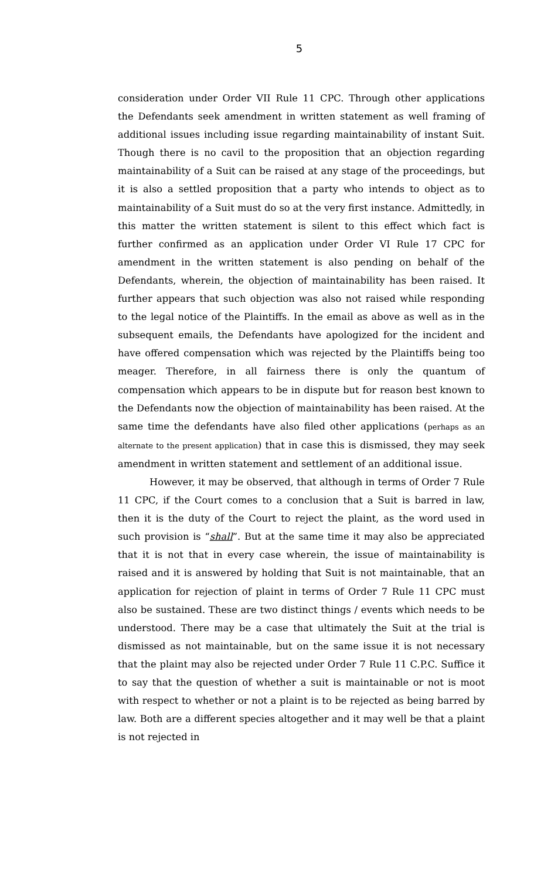5
consideration under Order VII Rule 11 CPC. Through other applications the Defendants seek amendment in written statement as well framing of additional issues including issue regarding maintainability of instant Suit. Though there is no cavil to the proposition that an objection regarding maintainability of a Suit can be raised at any stage of the proceedings, but it is also a settled proposition that a party who intends to object as to maintainability of a Suit must do so at the very first instance. Admittedly, in this matter the written statement is silent to this effect which fact is further confirmed as an application under Order VI Rule 17 CPC for amendment in the written statement is also pending on behalf of the Defendants, wherein, the objection of maintainability has been raised. It further appears that such objection was also not raised while responding to the legal notice of the Plaintiffs. In the email as above as well as in the subsequent emails, the Defendants have apologized for the incident and have offered compensation which was rejected by the Plaintiffs being too meager. Therefore, in all fairness there is only the quantum of compensation which appears to be in dispute but for reason best known to the Defendants now the objection of maintainability has been raised. At the same time the defendants have also filed other applications (perhaps as an alternate to the present application) that in case this is dismissed, they may seek amendment in written statement and settlement of an additional issue.
However, it may be observed, that although in terms of Order 7 Rule 11 CPC, if the Court comes to a conclusion that a Suit is barred in law, then it is the duty of the Court to reject the plaint, as the word used in such provision is “shall”. But at the same time it may also be appreciated that it is not that in every case wherein, the issue of maintainability is raised and it is answered by holding that Suit is not maintainable, that an application for rejection of plaint in terms of Order 7 Rule 11 CPC must also be sustained. These are two distinct things / events which needs to be understood. There may be a case that ultimately the Suit at the trial is dismissed as not maintainable, but on the same issue it is not necessary that the plaint may also be rejected under Order 7 Rule 11 C.P.C. Suffice it to say that the question of whether a suit is maintainable or not is moot with respect to whether or not a plaint is to be rejected as being barred by law. Both are a different species altogether and it may well be that a plaint is not rejected in